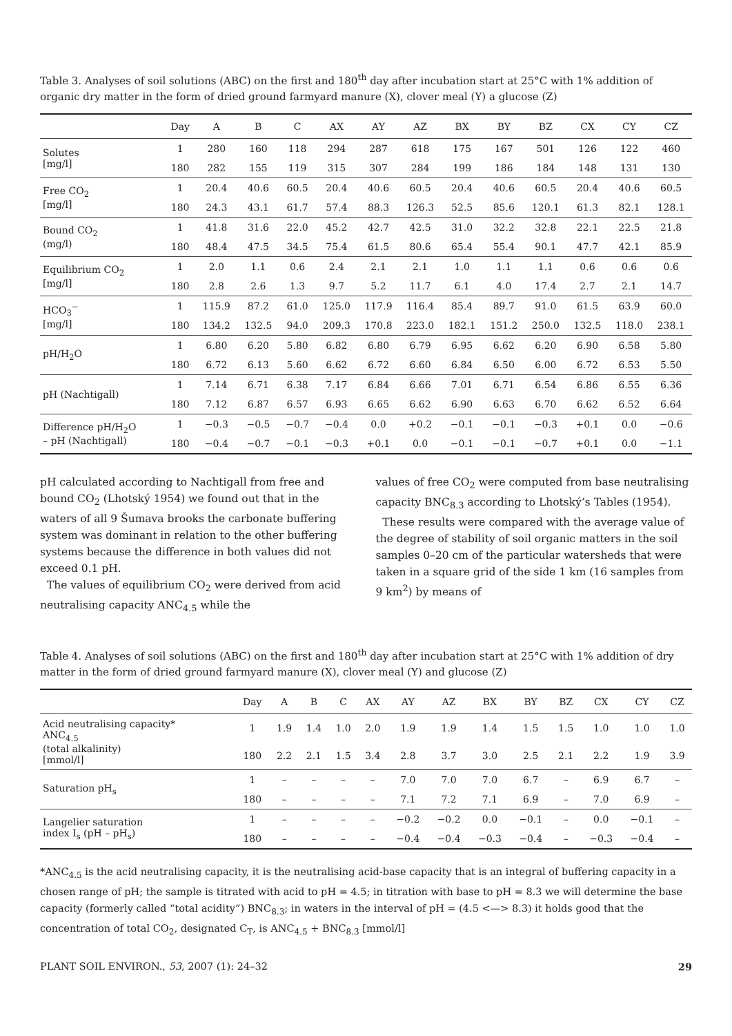Table 3. Analyses of soil solutions (ABC) on the first and 180<sup>th</sup> day after incubation start at 25°C with 1% addition of organic dry matter in the form of dried ground farmyard manure (X), clover meal (Y) a glucose (Z)
| | Day | A | B | C | AX | AY | AZ | BX | BY | BZ | CX | CY | CZ |
| --- | --- | --- | --- | --- | --- | --- | --- | --- | --- | --- | --- | --- | --- |
| Solutes [mg/l] | 1 | 280 | 160 | 118 | 294 | 287 | 618 | 175 | 167 | 501 | 126 | 122 | 460 |
| | 180 | 282 | 155 | 119 | 315 | 307 | 284 | 199 | 186 | 184 | 148 | 131 | 130 |
| Free CO<sub>2</sub> [mg/l] | 1 | 20.4 | 40.6 | 60.5 | 20.4 | 40.6 | 60.5 | 20.4 | 40.6 | 60.5 | 20.4 | 40.6 | 60.5 |
| | 180 | 24.3 | 43.1 | 61.7 | 57.4 | 88.3 | 126.3 | 52.5 | 85.6 | 120.1 | 61.3 | 82.1 | 128.1 |
| Bound CO<sub>2</sub> (mg/l) | 1 | 41.8 | 31.6 | 22.0 | 45.2 | 42.7 | 42.5 | 31.0 | 32.2 | 32.8 | 22.1 | 22.5 | 21.8 |
| | 180 | 48.4 | 47.5 | 34.5 | 75.4 | 61.5 | 80.6 | 65.4 | 55.4 | 90.1 | 47.7 | 42.1 | 85.9 |
| Equilibrium CO<sub>2</sub> [mg/l] | 1 | 2.0 | 1.1 | 0.6 | 2.4 | 2.1 | 2.1 | 1.0 | 1.1 | 1.1 | 0.6 | 0.6 | 0.6 |
| | 180 | 2.8 | 2.6 | 1.3 | 9.7 | 5.2 | 11.7 | 6.1 | 4.0 | 17.4 | 2.7 | 2.1 | 14.7 |
| HCO<sub>3</sub><sup>−</sup> [mg/l] | 1 | 115.9 | 87.2 | 61.0 | 125.0 | 117.9 | 116.4 | 85.4 | 89.7 | 91.0 | 61.5 | 63.9 | 60.0 |
| | 180 | 134.2 | 132.5 | 94.0 | 209.3 | 170.8 | 223.0 | 182.1 | 151.2 | 250.0 | 132.5 | 118.0 | 238.1 |
| pH/H<sub>2</sub>O | 1 | 6.80 | 6.20 | 5.80 | 6.82 | 6.80 | 6.79 | 6.95 | 6.62 | 6.20 | 6.90 | 6.58 | 5.80 |
| | 180 | 6.72 | 6.13 | 5.60 | 6.62 | 6.72 | 6.60 | 6.84 | 6.50 | 6.00 | 6.72 | 6.53 | 5.50 |
| pH (Nachtigall) | 1 | 7.14 | 6.71 | 6.38 | 7.17 | 6.84 | 6.66 | 7.01 | 6.71 | 6.54 | 6.86 | 6.55 | 6.36 |
| | 180 | 7.12 | 6.87 | 6.57 | 6.93 | 6.65 | 6.62 | 6.90 | 6.63 | 6.70 | 6.62 | 6.52 | 6.64 |
| Difference pH/H<sub>2</sub>O – pH (Nachtigall) | 1 | −0.3 | −0.5 | −0.7 | −0.4 | 0.0 | +0.2 | −0.1 | −0.1 | −0.3 | +0.1 | 0.0 | −0.6 |
| | 180 | −0.4 | −0.7 | −0.1 | −0.3 | +0.1 | 0.0 | −0.1 | −0.1 | −0.7 | +0.1 | 0.0 | −1.1 |
pH calculated according to Nachtigall from free and bound CO<sub>2</sub> (Lhotský 1954) we found out that in the waters of all 9 Šumava brooks the carbonate buffering system was dominant in relation to the other buffering systems because the difference in both values did not exceed 0.1 pH.
The values of equilibrium CO<sub>2</sub> were derived from acid neutralising capacity ANC<sub>4.5</sub> while the
values of free CO<sub>2</sub> were computed from base neutralising capacity BNC<sub>8.3</sub> according to Lhotský’s Tables (1954).
These results were compared with the average value of the degree of stability of soil organic matters in the soil samples 0–20 cm of the particular watersheds that were taken in a square grid of the side 1 km (16 samples from 9 km<sup>2</sup>) by means of
Table 4. Analyses of soil solutions (ABC) on the first and 180<sup>th</sup> day after incubation start at 25°C with 1% addition of dry matter in the form of dried ground farmyard manure (X), clover meal (Y) and glucose (Z)
| | Day | A | B | C | AX | AY | AZ | BX | BY | BZ | CX | CY | CZ |
| --- | --- | --- | --- | --- | --- | --- | --- | --- | --- | --- | --- | --- | --- |
| Acid neutralising capacity* ANC<sub>4.5</sub> (total alkalinity) [mmol/l] | 1 | 1.9 | 1.4 | 1.0 | 2.0 | 1.9 | 1.9 | 1.4 | 1.5 | 1.5 | 1.0 | 1.0 | 1.0 |
| | 180 | 2.2 | 2.1 | 1.5 | 3.4 | 2.8 | 3.7 | 3.0 | 2.5 | 2.1 | 2.2 | 1.9 | 3.9 |
| Saturation pH<sub>s</sub> | 1 | – | – | – | – | 7.0 | 7.0 | 7.0 | 6.7 | – | 6.9 | 6.7 | – |
| | 180 | – | – | – | – | 7.1 | 7.2 | 7.1 | 6.9 | – | 7.0 | 6.9 | – |
| Langelier saturation index I<sub>s</sub> (pH – pH<sub>s</sub>) | 1 | – | – | – | – | −0.2 | −0.2 | 0.0 | −0.1 | – | 0.0 | −0.1 | – |
| | 180 | – | – | – | – | −0.4 | −0.4 | −0.3 | −0.4 | – | −0.3 | −0.4 | – |
*ANC<sub>4.5</sub> is the acid neutralising capacity, it is the neutralising acid-base capacity that is an integral of buffering capacity in a chosen range of pH; the sample is titrated with acid to pH = 4.5; in titration with base to pH = 8.3 we will determine the base capacity (formerly called “total acidity”) BNC<sub>8.3</sub>; in waters in the interval of pH = (4.5 <—> 8.3) it holds good that the concentration of total CO<sub>2</sub>, designated C<sub>T</sub>, is ANC<sub>4.5</sub> + BNC<sub>8.3</sub> [mmol/l]
PLANT SOIL ENVIRON., 53, 2007 (1): 24–32 29